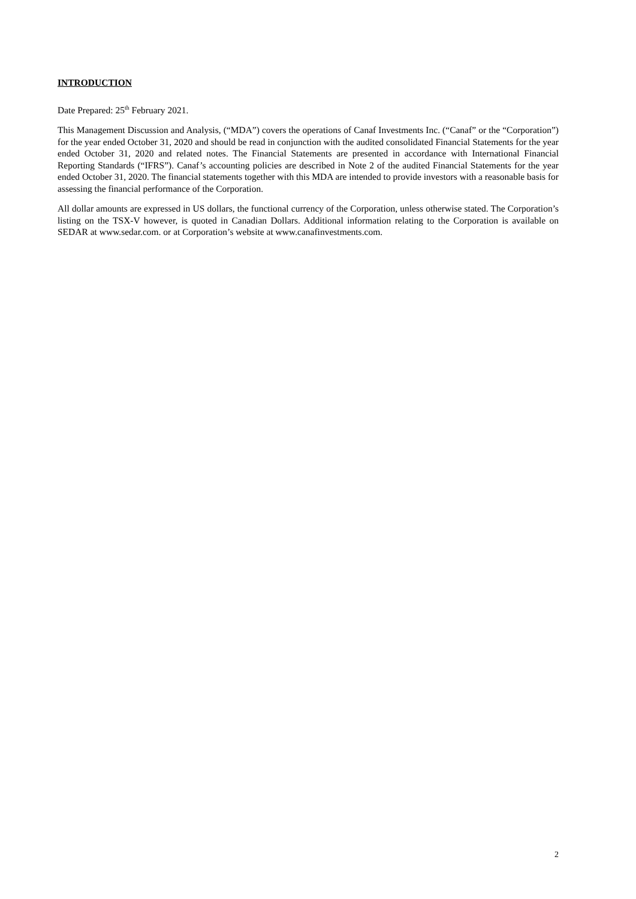INTRODUCTION
Date Prepared: 25<sup>th</sup> February 2021.
This Management Discussion and Analysis, (“MDA”) covers the operations of Canaf Investments Inc. (“Canaf” or the “Corporation”) for the year ended October 31, 2020 and should be read in conjunction with the audited consolidated Financial Statements for the year ended October 31, 2020 and related notes. The Financial Statements are presented in accordance with International Financial Reporting Standards (“IFRS”). Canaf’s accounting policies are described in Note 2 of the audited Financial Statements for the year ended October 31, 2020. The financial statements together with this MDA are intended to provide investors with a reasonable basis for assessing the financial performance of the Corporation.
All dollar amounts are expressed in US dollars, the functional currency of the Corporation, unless otherwise stated. The Corporation’s listing on the TSX-V however, is quoted in Canadian Dollars. Additional information relating to the Corporation is available on SEDAR at www.sedar.com. or at Corporation’s website at www.canafinvestments.com.
2